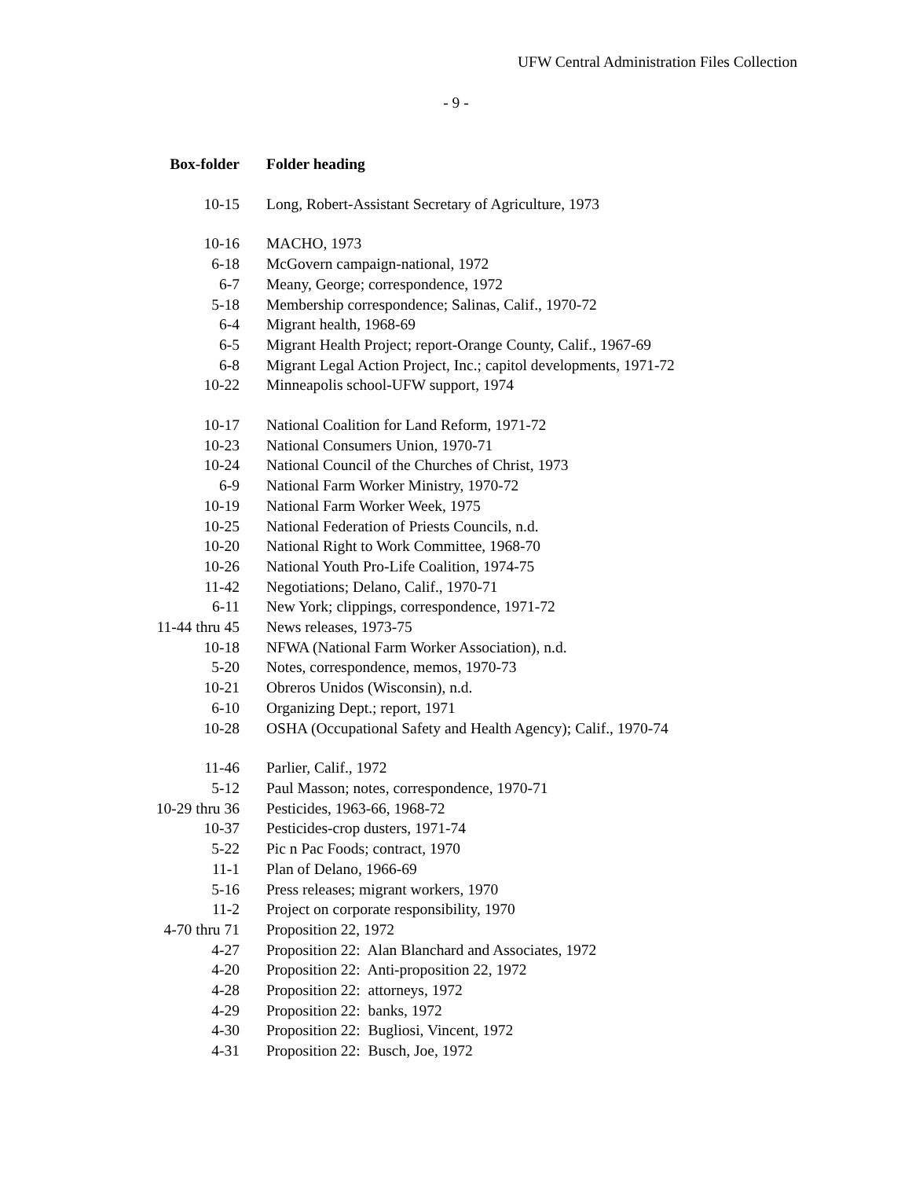UFW Central Administration Files Collection
- 9 -
| Box-folder | Folder heading |
| --- | --- |
| 10-15 | Long, Robert-Assistant Secretary of Agriculture, 1973 |
| 10-16 | MACHO, 1973 |
| 6-18 | McGovern campaign-national, 1972 |
| 6-7 | Meany, George; correspondence, 1972 |
| 5-18 | Membership correspondence; Salinas, Calif., 1970-72 |
| 6-4 | Migrant health, 1968-69 |
| 6-5 | Migrant Health Project; report-Orange County, Calif., 1967-69 |
| 6-8 | Migrant Legal Action Project, Inc.; capitol developments, 1971-72 |
| 10-22 | Minneapolis school-UFW support, 1974 |
| 10-17 | National Coalition for Land Reform, 1971-72 |
| 10-23 | National Consumers Union, 1970-71 |
| 10-24 | National Council of the Churches of Christ, 1973 |
| 6-9 | National Farm Worker Ministry, 1970-72 |
| 10-19 | National Farm Worker Week, 1975 |
| 10-25 | National Federation of Priests Councils, n.d. |
| 10-20 | National Right to Work Committee, 1968-70 |
| 10-26 | National Youth Pro-Life Coalition, 1974-75 |
| 11-42 | Negotiations; Delano, Calif., 1970-71 |
| 6-11 | New York; clippings, correspondence, 1971-72 |
| 11-44 thru 45 | News releases, 1973-75 |
| 10-18 | NFWA (National Farm Worker Association), n.d. |
| 5-20 | Notes, correspondence, memos, 1970-73 |
| 10-21 | Obreros Unidos (Wisconsin), n.d. |
| 6-10 | Organizing Dept.; report, 1971 |
| 10-28 | OSHA (Occupational Safety and Health Agency); Calif., 1970-74 |
| 11-46 | Parlier, Calif., 1972 |
| 5-12 | Paul Masson; notes, correspondence, 1970-71 |
| 10-29 thru 36 | Pesticides, 1963-66, 1968-72 |
| 10-37 | Pesticides-crop dusters, 1971-74 |
| 5-22 | Pic n Pac Foods; contract, 1970 |
| 11-1 | Plan of Delano, 1966-69 |
| 5-16 | Press releases; migrant workers, 1970 |
| 11-2 | Project on corporate responsibility, 1970 |
| 4-70 thru 71 | Proposition 22, 1972 |
| 4-27 | Proposition 22: Alan Blanchard and Associates, 1972 |
| 4-20 | Proposition 22: Anti-proposition 22, 1972 |
| 4-28 | Proposition 22: attorneys, 1972 |
| 4-29 | Proposition 22: banks, 1972 |
| 4-30 | Proposition 22: Bugliosi, Vincent, 1972 |
| 4-31 | Proposition 22: Busch, Joe, 1972 |